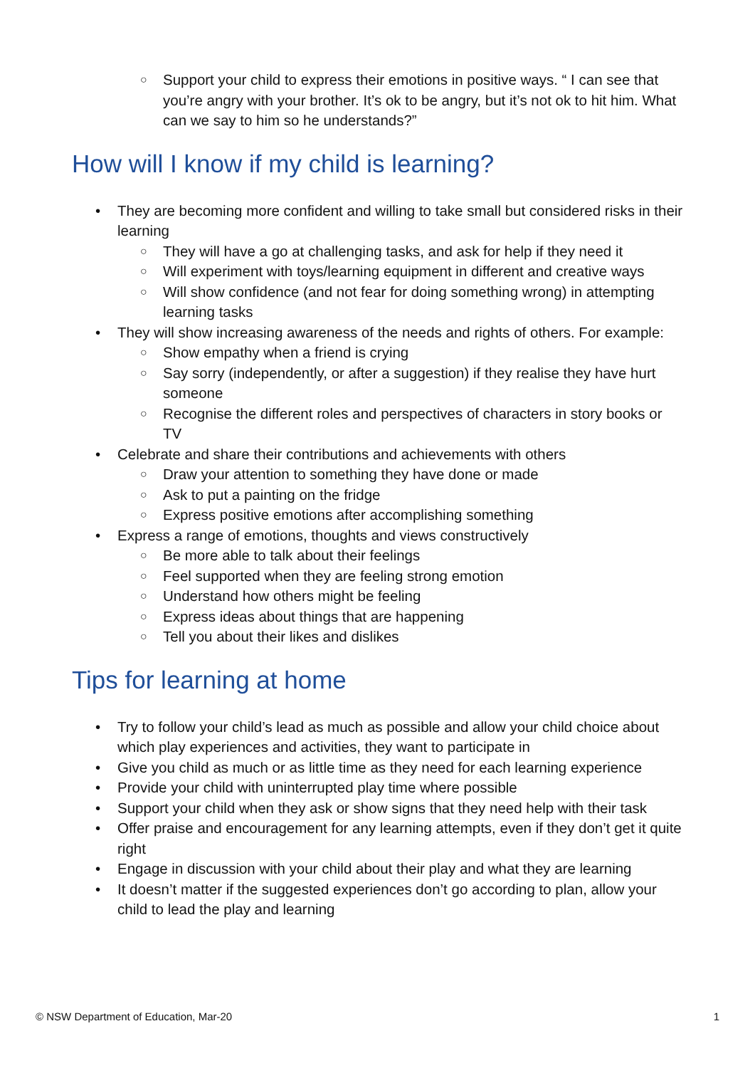○ Support your child to express their emotions in positive ways. “ I can see that you’re angry with your brother. It’s ok to be angry, but it’s not ok to hit him. What can we say to him so he understands?”
How will I know if my child is learning?
• They are becoming more confident and willing to take small but considered risks in their learning
○ They will have a go at challenging tasks, and ask for help if they need it
○ Will experiment with toys/learning equipment in different and creative ways
○ Will show confidence (and not fear for doing something wrong) in attempting learning tasks
• They will show increasing awareness of the needs and rights of others. For example:
○ Show empathy when a friend is crying
○ Say sorry (independently, or after a suggestion) if they realise they have hurt someone
○ Recognise the different roles and perspectives of characters in story books or TV
• Celebrate and share their contributions and achievements with others
○ Draw your attention to something they have done or made
○ Ask to put a painting on the fridge
○ Express positive emotions after accomplishing something
• Express a range of emotions, thoughts and views constructively
○ Be more able to talk about their feelings
○ Feel supported when they are feeling strong emotion
○ Understand how others might be feeling
○ Express ideas about things that are happening
○ Tell you about their likes and dislikes
Tips for learning at home
• Try to follow your child’s lead as much as possible and allow your child choice about which play experiences and activities, they want to participate in
• Give you child as much or as little time as they need for each learning experience
• Provide your child with uninterrupted play time where possible
• Support your child when they ask or show signs that they need help with their task
• Offer praise and encouragement for any learning attempts, even if they don’t get it quite right
• Engage in discussion with your child about their play and what they are learning
• It doesn’t matter if the suggested experiences don’t go according to plan, allow your child to lead the play and learning
© NSW Department of Education, Mar-20 1